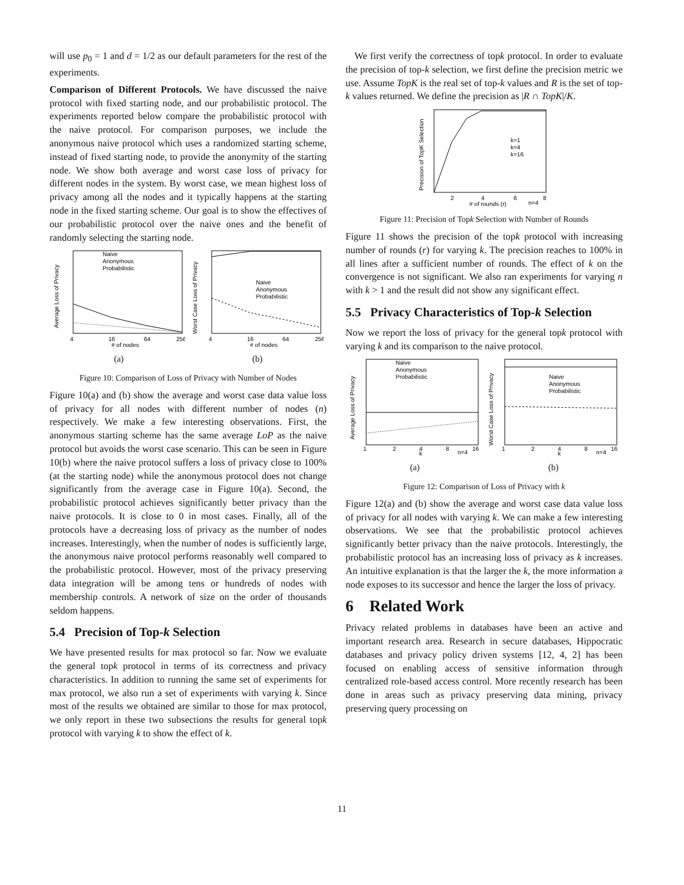will use p<sub>0</sub> = 1 and d = 1/2 as our default parameters for the rest of the experiments.
Comparison of Different Protocols. We have discussed the naive protocol with fixed starting node, and our probabilistic protocol. The experiments reported below compare the probabilistic protocol with the naive protocol. For comparison purposes, we include the anonymous naive protocol which uses a randomized starting scheme, instead of fixed starting node, to provide the anonymity of the starting node. We show both average and worst case loss of privacy for different nodes in the system. By worst case, we mean highest loss of privacy among all the nodes and it typically happens at the starting node in the fixed starting scheme. Our goal is to show the effectives of our probabilistic protocol over the naive ones and the benefit of randomly selecting the starting node.
Average Loss of Privacy
Naive
Anonymous
Probabilistic
4
16
64
256
# of nodes
(a)
Worst Case Loss of Privacy
Naive
Anonymous
Probabilistic
4
16
64
256
# of nodes
(b)
Figure 10: Comparison of Loss of Privacy with Number of Nodes
Figure 10(a) and (b) show the average and worst case data value loss of privacy for all nodes with different number of nodes (n) respectively. We make a few interesting observations. First, the anonymous starting scheme has the same average LoP as the naive protocol but avoids the worst case scenario. This can be seen in Figure 10(b) where the naive protocol suffers a loss of privacy close to 100% (at the starting node) while the anonymous protocol does not change significantly from the average case in Figure 10(a). Second, the probabilistic protocol achieves significantly better privacy than the naive protocols. It is close to 0 in most cases. Finally, all of the protocols have a decreasing loss of privacy as the number of nodes increases. Interestingly, when the number of nodes is sufficiently large, the anonymous naive protocol performs reasonably well compared to the probabilistic protocol. However, most of the privacy preserving data integration will be among tens or hundreds of nodes with membership controls. A network of size on the order of thousands seldom happens.
5.4 Precision of Top-k Selection
We have presented results for max protocol so far. Now we evaluate the general topk protocol in terms of its correctness and privacy characteristics. In addition to running the same set of experiments for max protocol, we also run a set of experiments with varying k. Since most of the results we obtained are similar to those for max protocol, we only report in these two subsections the results for general topk protocol with varying k to show the effect of k.
We first verify the correctness of topk protocol. In order to evaluate the precision of top-k selection, we first define the precision metric we use. Assume TopK is the real set of top-k values and R is the set of top-k values returned. We define the precision as |R ∩ TopK|/K.
Precision of TopK Selection
k=1
k=4
k=16
2
4
6
8
# of rounds (r)
n=4
Figure 11: Precision of Topk Selection with Number of Rounds
Figure 11 shows the precision of the topk protocol with increasing number of rounds (r) for varying k. The precision reaches to 100% in all lines after a sufficient number of rounds. The effect of k on the convergence is not significant. We also ran experiments for varying n with k > 1 and the result did not show any significant effect.
5.5 Privacy Characteristics of Top-k Selection
Now we report the loss of privacy for the general topk protocol with varying k and its comparison to the naive protocol.
Average Loss of Privacy
Naive
Anonymous
Probabilistic
1
2
4
8
16
k
n=4
(a)
Worst Case Loss of Privacy
Naive
Anonymous
Probabilistic
1
2
4
8
16
k
n=4
(b)
Figure 12: Comparison of Loss of Privacy with k
Figure 12(a) and (b) show the average and worst case data value loss of privacy for all nodes with varying k. We can make a few interesting observations. We see that the probabilistic protocol achieves significantly better privacy than the naive protocols. Interestingly, the probabilistic protocol has an increasing loss of privacy as k increases. An intuitive explanation is that the larger the k, the more information a node exposes to its successor and hence the larger the loss of privacy.
6 Related Work
Privacy related problems in databases have been an active and important research area. Research in secure databases, Hippocratic databases and privacy policy driven systems [12, 4, 2] has been focused on enabling access of sensitive information through centralized role-based access control. More recently research has been done in areas such as privacy preserving data mining, privacy preserving query processing on
11